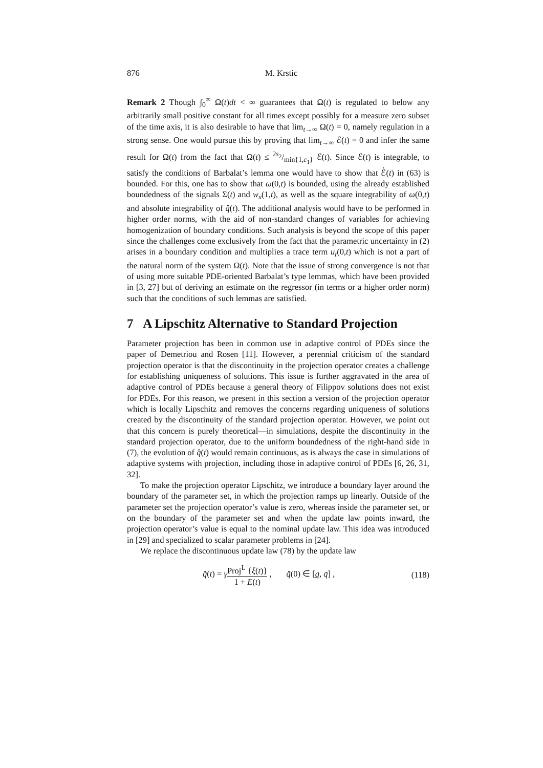876 M. Krstic
Remark 2 Though ∫<sub>0</sub><sup>∞</sup> Ω(t)dt < ∞ guarantees that Ω(t) is regulated to below any arbitrarily small positive constant for all times except possibly for a measure zero subset of the time axis, it is also desirable to have that lim<sub>t→∞</sub> Ω(t) = 0, namely regulation in a strong sense. One would pursue this by proving that lim<sub>t→∞</sub> ℰ(t) = 0 and infer the same result for Ω(t) from the fact that Ω(t) ≤ 2s<sub>2</sub>/min{1,c<sub>1</sub>} ℰ(t). Since ℰ(t) is integrable, to satisfy the conditions of Barbalat’s lemma one would have to show that ℰ̇(t) in (63) is bounded. For this, one has to show that ω(0,t) is bounded, using the already established boundedness of the signals Σ(t) and w<sub>x</sub>(1,t), as well as the square integrability of ω(0,t) and absolute integrability of q̂̇(t). The additional analysis would have to be performed in higher order norms, with the aid of non-standard changes of variables for achieving homogenization of boundary conditions. Such analysis is beyond the scope of this paper since the challenges come exclusively from the fact that the parametric uncertainty in (2) arises in a boundary condition and multiplies a trace term u<sub>t</sub>(0,t) which is not a part of the natural norm of the system Ω(t). Note that the issue of strong convergence is not that of using more suitable PDE-oriented Barbalat’s type lemmas, which have been provided in [3, 27] but of deriving an estimate on the regressor (in terms or a higher order norm) such that the conditions of such lemmas are satisfied.
7 A Lipschitz Alternative to Standard Projection
Parameter projection has been in common use in adaptive control of PDEs since the paper of Demetriou and Rosen [11]. However, a perennial criticism of the standard projection operator is that the discontinuity in the projection operator creates a challenge for establishing uniqueness of solutions. This issue is further aggravated in the area of adaptive control of PDEs because a general theory of Filippov solutions does not exist for PDEs. For this reason, we present in this section a version of the projection operator which is locally Lipschitz and removes the concerns regarding uniqueness of solutions created by the discontinuity of the standard projection operator. However, we point out that this concern is purely theoretical—in simulations, despite the discontinuity in the standard projection operator, due to the uniform boundedness of the right-hand side in (7), the evolution of q̂(t) would remain continuous, as is always the case in simulations of adaptive systems with projection, including those in adaptive control of PDEs [6, 26, 31, 32].
To make the projection operator Lipschitz, we introduce a boundary layer around the boundary of the parameter set, in which the projection ramps up linearly. Outside of the parameter set the projection operator’s value is zero, whereas inside the parameter set, or on the boundary of the parameter set and when the update law points inward, the projection operator’s value is equal to the nominal update law. This idea was introduced in [29] and specialized to scalar parameter problems in [24].
We replace the discontinuous update law (78) by the update law
q̂̇(t) = γProj<sup>L</sup> {ξ(t)} 1 + E(t) , q̂(0) ∈ [q, q̄] , (118)